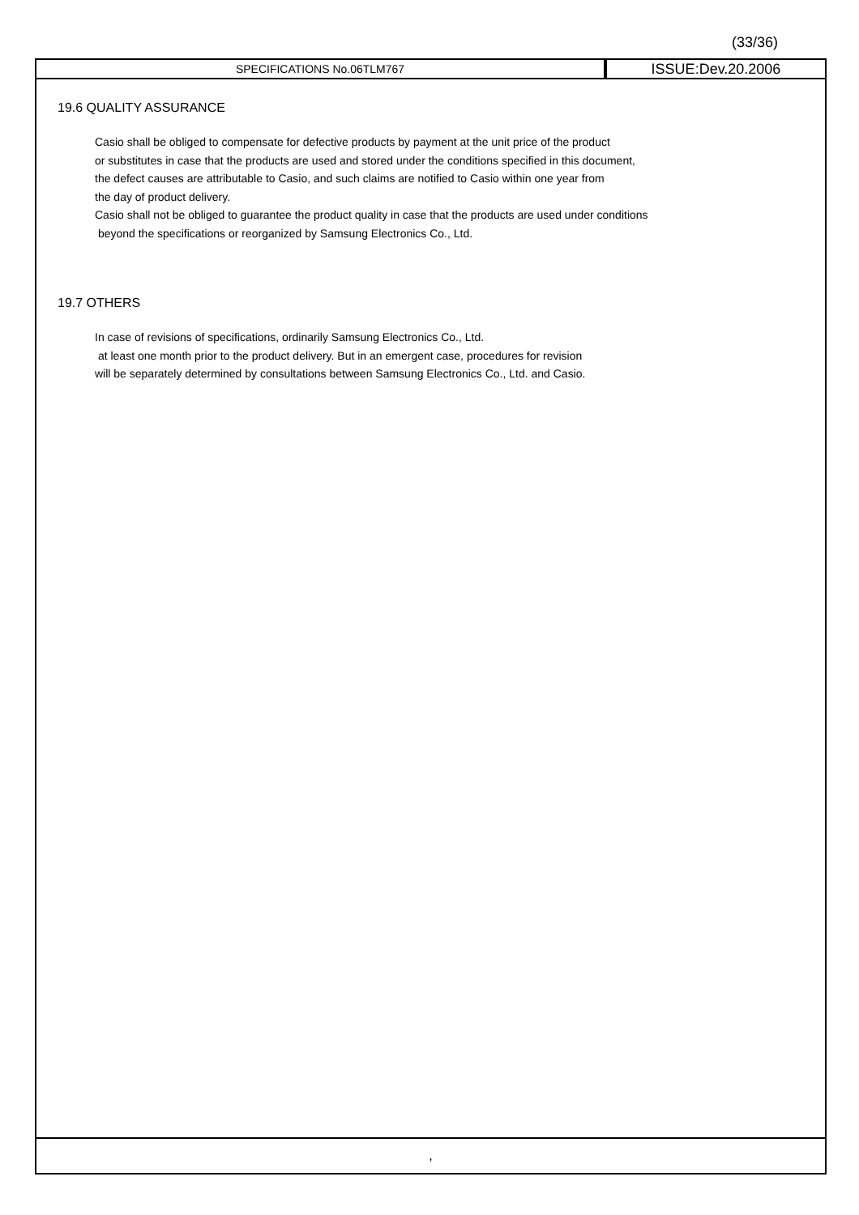(33/36)
SPECIFICATIONS No.06TLM767
ISSUE:Dev.20.2006
19.6 QUALITY ASSURANCE
Casio shall be obliged to compensate for defective products by payment at the unit price of the product
or substitutes in case that the products are used and stored under the conditions specified in this document,
the defect causes are attributable to Casio, and such claims are notified to Casio within one year from
the day of product delivery.
Casio shall not be obliged to guarantee the product quality in case that the products are used under conditions
beyond the specifications or reorganized by Samsung Electronics Co., Ltd.
19.7 OTHERS
In case of revisions of specifications, ordinarily Samsung Electronics Co., Ltd.
at least one month prior to the product delivery. But in an emergent case, procedures for revision
will be separately determined by consultations between Samsung Electronics Co., Ltd. and Casio.
,